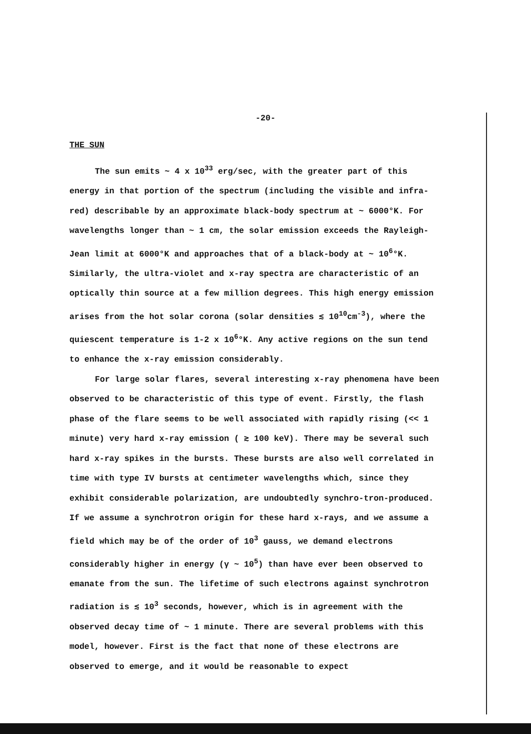-20-
THE SUN
The sun emits ~ 4 x 10<sup>33</sup> erg/sec, with the greater part of this energy in that portion of the spectrum (including the visible and infra-red) describable by an approximate black-body spectrum at ~ 6000°K. For wavelengths longer than ~ 1 cm, the solar emission exceeds the Rayleigh-Jean limit at 6000°K and approaches that of a black-body at ~ 10<sup>6</sup>°K. Similarly, the ultra-violet and x-ray spectra are characteristic of an optically thin source at a few million degrees. This high energy emission arises from the hot solar corona (solar densities ≲ 10<sup>10</sup>cm<sup>-3</sup>), where the quiescent temperature is 1-2 x 10<sup>6</sup>°K. Any active regions on the sun tend to enhance the x-ray emission considerably.
For large solar flares, several interesting x-ray phenomena have been observed to be characteristic of this type of event. Firstly, the flash phase of the flare seems to be well associated with rapidly rising (<< 1 minute) very hard x-ray emission ( ≳ 100 keV). There may be several such hard x-ray spikes in the bursts. These bursts are also well correlated in time with type IV bursts at centimeter wavelengths which, since they exhibit considerable polarization, are undoubtedly synchro-tron-produced. If we assume a synchrotron origin for these hard x-rays, and we assume a field which may be of the order of 10<sup>3</sup> gauss, we demand electrons considerably higher in energy (γ ~ 10<sup>5</sup>) than have ever been observed to emanate from the sun. The lifetime of such electrons against synchrotron radiation is ≲ 10<sup>3</sup> seconds, however, which is in agreement with the observed decay time of ~ 1 minute. There are several problems with this model, however. First is the fact that none of these electrons are observed to emerge, and it would be reasonable to expect